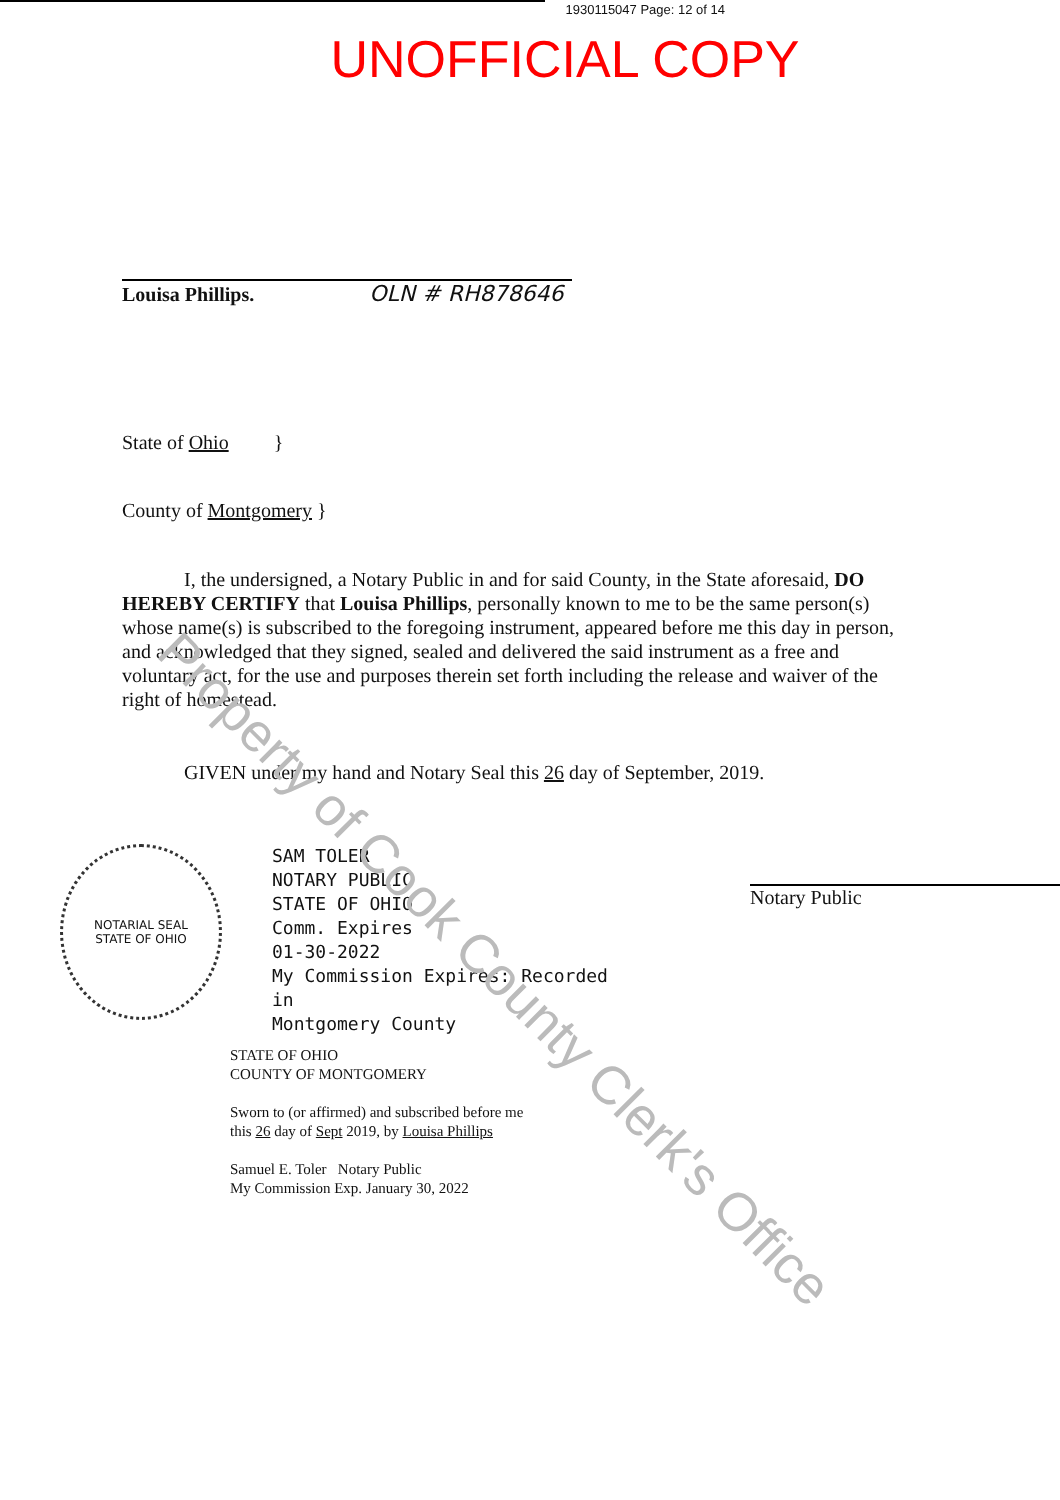1930115047 Page: 12 of 14
UNOFFICIAL COPY
Louisa Phillips. OLN # RH878646
State of Ohio }
County of Montgomery }
I, the undersigned, a Notary Public in and for said County, in the State aforesaid, DO HEREBY CERTIFY that Louisa Phillips, personally known to me to be the same person(s) whose name(s) is subscribed to the foregoing instrument, appeared before me this day in person, and acknowledged that they signed, sealed and delivered the said instrument as a free and voluntary act, for the use and purposes therein set forth including the release and waiver of the right of homestead.
GIVEN under my hand and Notary Seal this 26 day of September, 2019.
NOTARIAL SEAL
STATE OF OHIO
SAM TOLER
NOTARY PUBLIC
STATE OF OHIO
Comm. Expires
01-30-2022
My Commission Expires: Recorded in
Montgomery County
Notary Public
STATE OF OHIO
COUNTY OF MONTGOMERY
Sworn to (or affirmed) and subscribed before me
this 26 day of Sept 2019, by Louisa Phillips
Samuel E. Toler Notary Public
My Commission Exp. January 30, 2022
Property of Cook County Clerk's Office